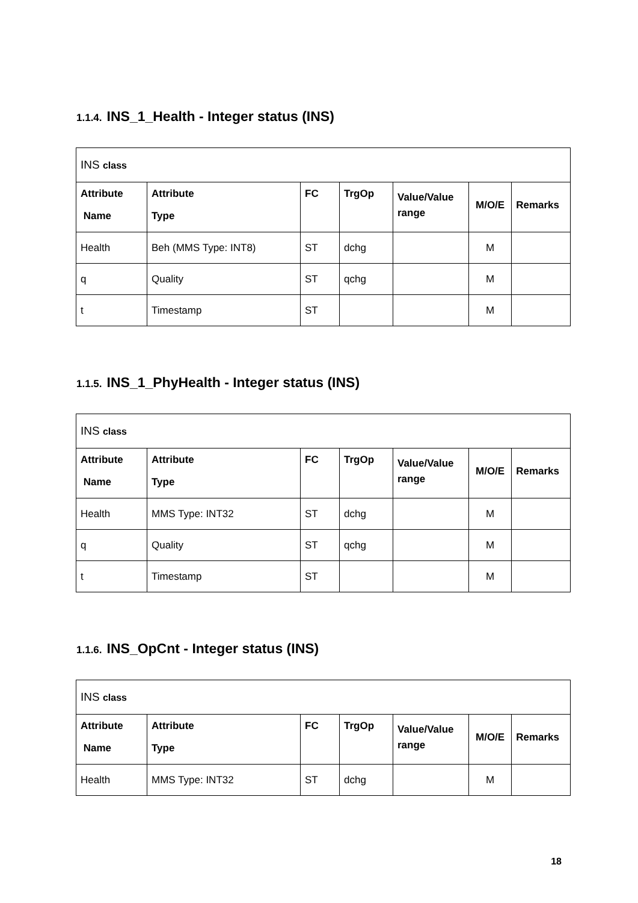1.1.4. INS_1_Health - Integer status (INS)
| INS class | | | | | | |
| Attribute Name | Attribute Type | FC | TrgOp | Value/Value range | M/O/E | Remarks |
| Health | Beh (MMS Type: INT8) | ST | dchg | | M | |
| q | Quality | ST | qchg | | M | |
| t | Timestamp | ST | | | M | |
1.1.5. INS_1_PhyHealth - Integer status (INS)
| INS class | | | | | | |
| Attribute Name | Attribute Type | FC | TrgOp | Value/Value range | M/O/E | Remarks |
| Health | MMS Type: INT32 | ST | dchg | | M | |
| q | Quality | ST | qchg | | M | |
| t | Timestamp | ST | | | M | |
1.1.6. INS_OpCnt - Integer status (INS)
| INS class | | | | | | |
| Attribute Name | Attribute Type | FC | TrgOp | Value/Value range | M/O/E | Remarks |
| Health | MMS Type: INT32 | ST | dchg | | M | |
18